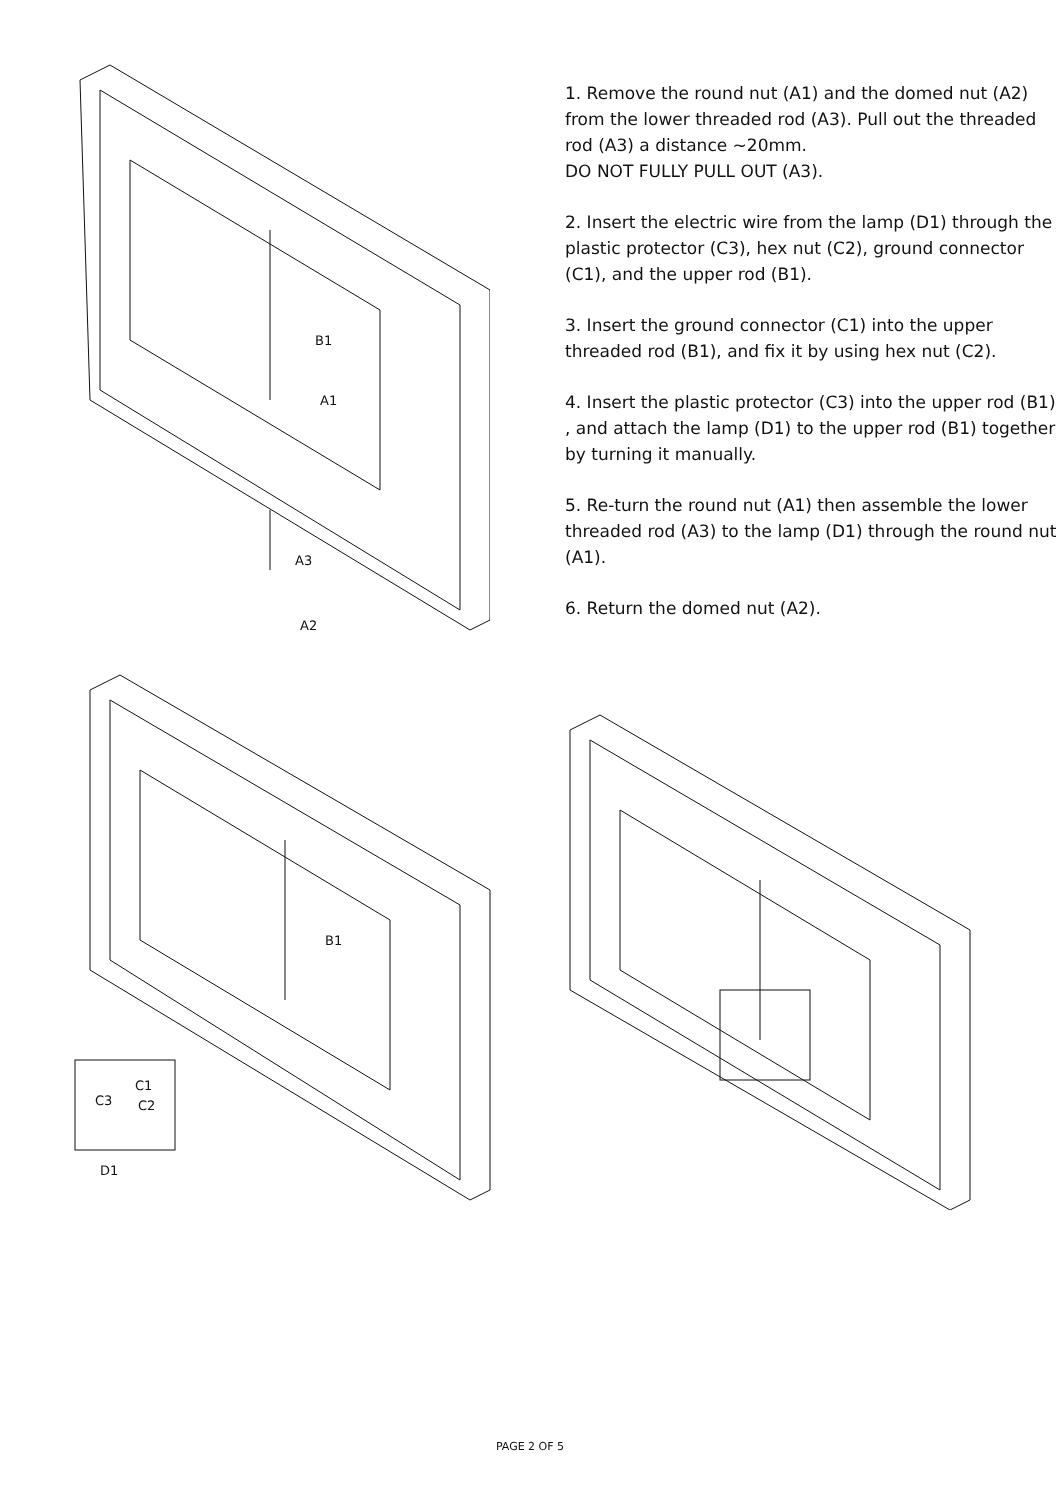B1
A1
A3
A2
1. Remove the round nut (A1) and the domed nut (A2) from the lower threaded rod (A3). Pull out the threaded rod (A3) a distance ~20mm.
DO NOT FULLY PULL OUT (A3).
2. Insert the electric wire from the lamp (D1) through the plastic protector (C3), hex nut (C2), ground connector (C1), and the upper rod (B1).
3. Insert the ground connector (C1) into the upper threaded rod (B1), and fix it by using hex nut (C2).
4. Insert the plastic protector (C3) into the upper rod (B1) , and attach the lamp (D1) to the upper rod (B1) together by turning it manually.
5. Re-turn the round nut (A1) then assemble the lower threaded rod (A3) to the lamp (D1) through the round nut (A1).
6. Return the domed nut (A2).
B1
C1
C3
C2
D1
PAGE 2 OF 5